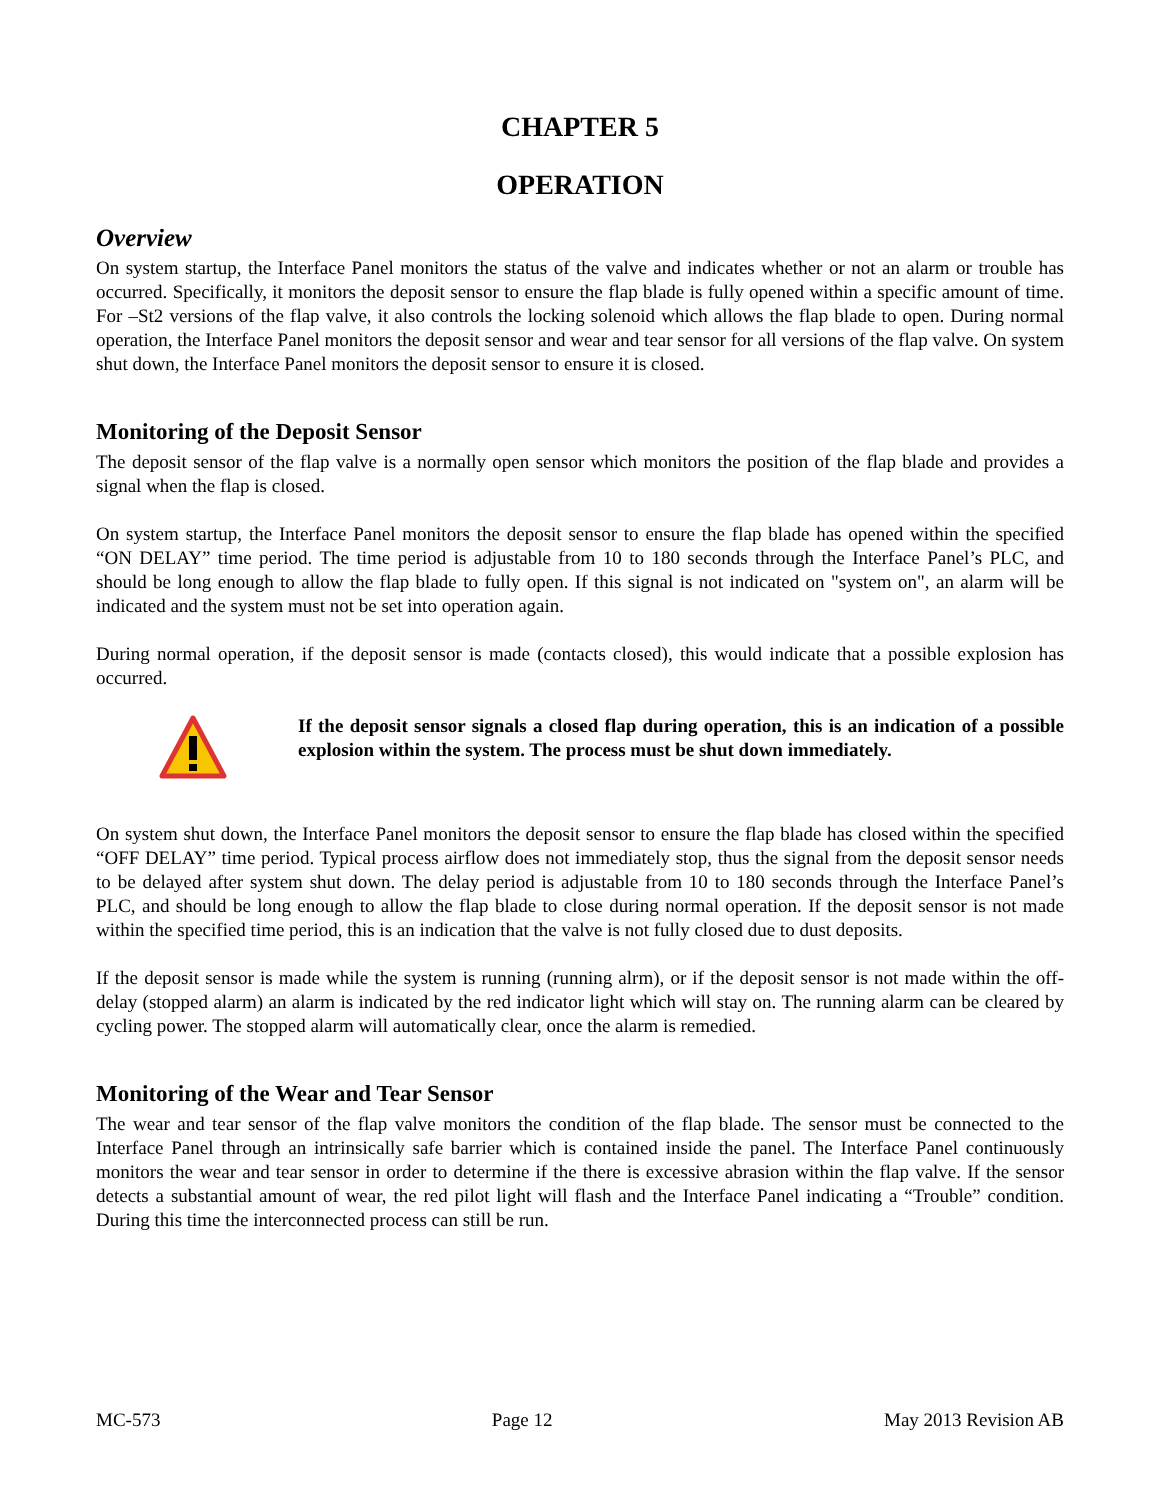CHAPTER 5
OPERATION
Overview
On system startup, the Interface Panel monitors the status of the valve and indicates whether or not an alarm or trouble has occurred. Specifically, it monitors the deposit sensor to ensure the flap blade is fully opened within a specific amount of time. For –St2 versions of the flap valve, it also controls the locking solenoid which allows the flap blade to open. During normal operation, the Interface Panel monitors the deposit sensor and wear and tear sensor for all versions of the flap valve. On system shut down, the Interface Panel monitors the deposit sensor to ensure it is closed.
Monitoring of the Deposit Sensor
The deposit sensor of the flap valve is a normally open sensor which monitors the position of the flap blade and provides a signal when the flap is closed.
On system startup, the Interface Panel monitors the deposit sensor to ensure the flap blade has opened within the specified “ON DELAY” time period. The time period is adjustable from 10 to 180 seconds through the Interface Panel’s PLC, and should be long enough to allow the flap blade to fully open. If this signal is not indicated on "system on", an alarm will be indicated and the system must not be set into operation again.
During normal operation, if the deposit sensor is made (contacts closed), this would indicate that a possible explosion has occurred.
If the deposit sensor signals a closed flap during operation, this is an indication of a possible explosion within the system. The process must be shut down immediately.
On system shut down, the Interface Panel monitors the deposit sensor to ensure the flap blade has closed within the specified “OFF DELAY” time period. Typical process airflow does not immediately stop, thus the signal from the deposit sensor needs to be delayed after system shut down. The delay period is adjustable from 10 to 180 seconds through the Interface Panel’s PLC, and should be long enough to allow the flap blade to close during normal operation. If the deposit sensor is not made within the specified time period, this is an indication that the valve is not fully closed due to dust deposits.
If the deposit sensor is made while the system is running (running alrm), or if the deposit sensor is not made within the off-delay (stopped alarm) an alarm is indicated by the red indicator light which will stay on. The running alarm can be cleared by cycling power. The stopped alarm will automatically clear, once the alarm is remedied.
Monitoring of the Wear and Tear Sensor
The wear and tear sensor of the flap valve monitors the condition of the flap blade. The sensor must be connected to the Interface Panel through an intrinsically safe barrier which is contained inside the panel. The Interface Panel continuously monitors the wear and tear sensor in order to determine if the there is excessive abrasion within the flap valve. If the sensor detects a substantial amount of wear, the red pilot light will flash and the Interface Panel indicating a “Trouble” condition. During this time the interconnected process can still be run.
MC-573 Page 12 May 2013 Revision AB